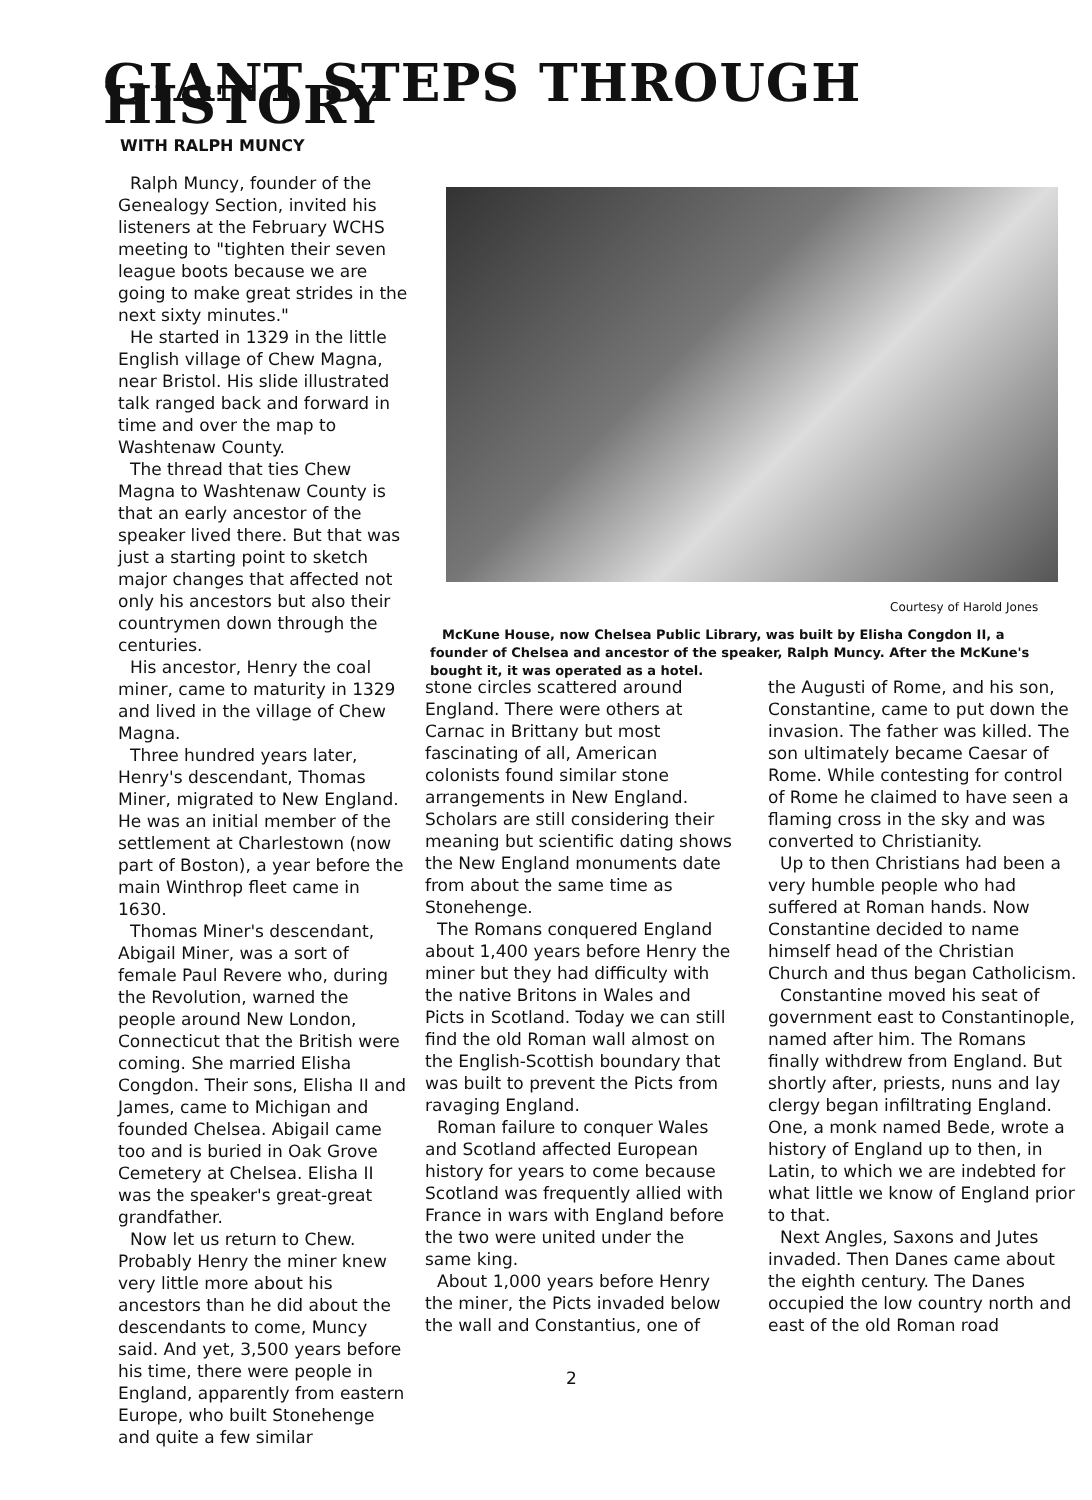GIANT STEPS THROUGH HISTORY
WITH RALPH MUNCY
Ralph Muncy, founder of the Genealogy Section, invited his listeners at the February WCHS meeting to "tighten their seven league boots because we are going to make great strides in the next sixty minutes."
He started in 1329 in the little English village of Chew Magna, near Bristol. His slide illustrated talk ranged back and forward in time and over the map to Washtenaw County.
The thread that ties Chew Magna to Washtenaw County is that an early ancestor of the speaker lived there. But that was just a starting point to sketch major changes that affected not only his ancestors but also their countrymen down through the centuries.
His ancestor, Henry the coal miner, came to maturity in 1329 and lived in the village of Chew Magna.
Three hundred years later, Henry's descendant, Thomas Miner, migrated to New England. He was an initial member of the settlement at Charlestown (now part of Boston), a year before the main Winthrop fleet came in 1630.
Thomas Miner's descendant, Abigail Miner, was a sort of female Paul Revere who, during the Revolution, warned the people around New London, Connecticut that the British were coming. She married Elisha Congdon. Their sons, Elisha II and James, came to Michigan and founded Chelsea. Abigail came too and is buried in Oak Grove Cemetery at Chelsea. Elisha II was the speaker's great-great grandfather.
Now let us return to Chew. Probably Henry the miner knew very little more about his ancestors than he did about the descendants to come, Muncy said. And yet, 3,500 years before his time, there were people in England, apparently from eastern Europe, who built Stonehenge and quite a few similar
Courtesy of Harold Jones
McKune House, now Chelsea Public Library, was built by Elisha Congdon II, a founder of Chelsea and ancestor of the speaker, Ralph Muncy. After the McKune's bought it, it was operated as a hotel.
stone circles scattered around England. There were others at Carnac in Brittany but most fascinating of all, American colonists found similar stone arrangements in New England. Scholars are still considering their meaning but scientific dating shows the New England monuments date from about the same time as Stonehenge.
The Romans conquered England about 1,400 years before Henry the miner but they had difficulty with the native Britons in Wales and Picts in Scotland. Today we can still find the old Roman wall almost on the English-Scottish boundary that was built to prevent the Picts from ravaging England.
Roman failure to conquer Wales and Scotland affected European history for years to come because Scotland was frequently allied with France in wars with England before the two were united under the same king.
About 1,000 years before Henry the miner, the Picts invaded below the wall and Constantius, one of
the Augusti of Rome, and his son, Constantine, came to put down the invasion. The father was killed. The son ultimately became Caesar of Rome. While contesting for control of Rome he claimed to have seen a flaming cross in the sky and was converted to Christianity.
Up to then Christians had been a very humble people who had suffered at Roman hands. Now Constantine decided to name himself head of the Christian Church and thus began Catholicism.
Constantine moved his seat of government east to Constantinople, named after him. The Romans finally withdrew from England. But shortly after, priests, nuns and lay clergy began infiltrating England. One, a monk named Bede, wrote a history of England up to then, in Latin, to which we are indebted for what little we know of England prior to that.
Next Angles, Saxons and Jutes invaded. Then Danes came about the eighth century. The Danes occupied the low country north and east of the old Roman road
2